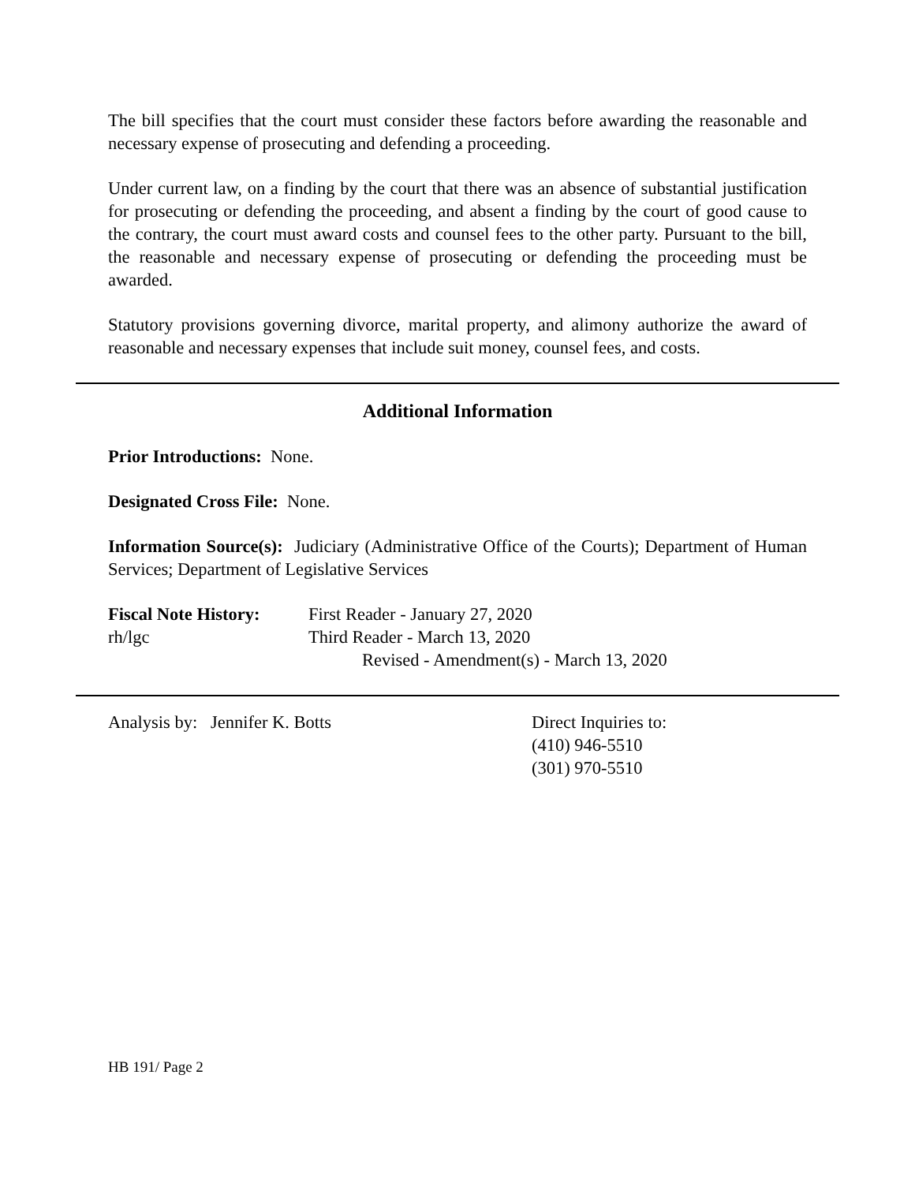The bill specifies that the court must consider these factors before awarding the reasonable and necessary expense of prosecuting and defending a proceeding.
Under current law, on a finding by the court that there was an absence of substantial justification for prosecuting or defending the proceeding, and absent a finding by the court of good cause to the contrary, the court must award costs and counsel fees to the other party. Pursuant to the bill, the reasonable and necessary expense of prosecuting or defending the proceeding must be awarded.
Statutory provisions governing divorce, marital property, and alimony authorize the award of reasonable and necessary expenses that include suit money, counsel fees, and costs.
Additional Information
Prior Introductions: None.
Designated Cross File: None.
Information Source(s): Judiciary (Administrative Office of the Courts); Department of Human Services; Department of Legislative Services
Fiscal Note History:
First Reader - January 27, 2020
rh/lgc Third Reader - March 13, 2020
Revised - Amendment(s) - March 13, 2020
Analysis by: Jennifer K. Botts Direct Inquiries to:
(410) 946-5510
(301) 970-5510
HB 191/ Page 2